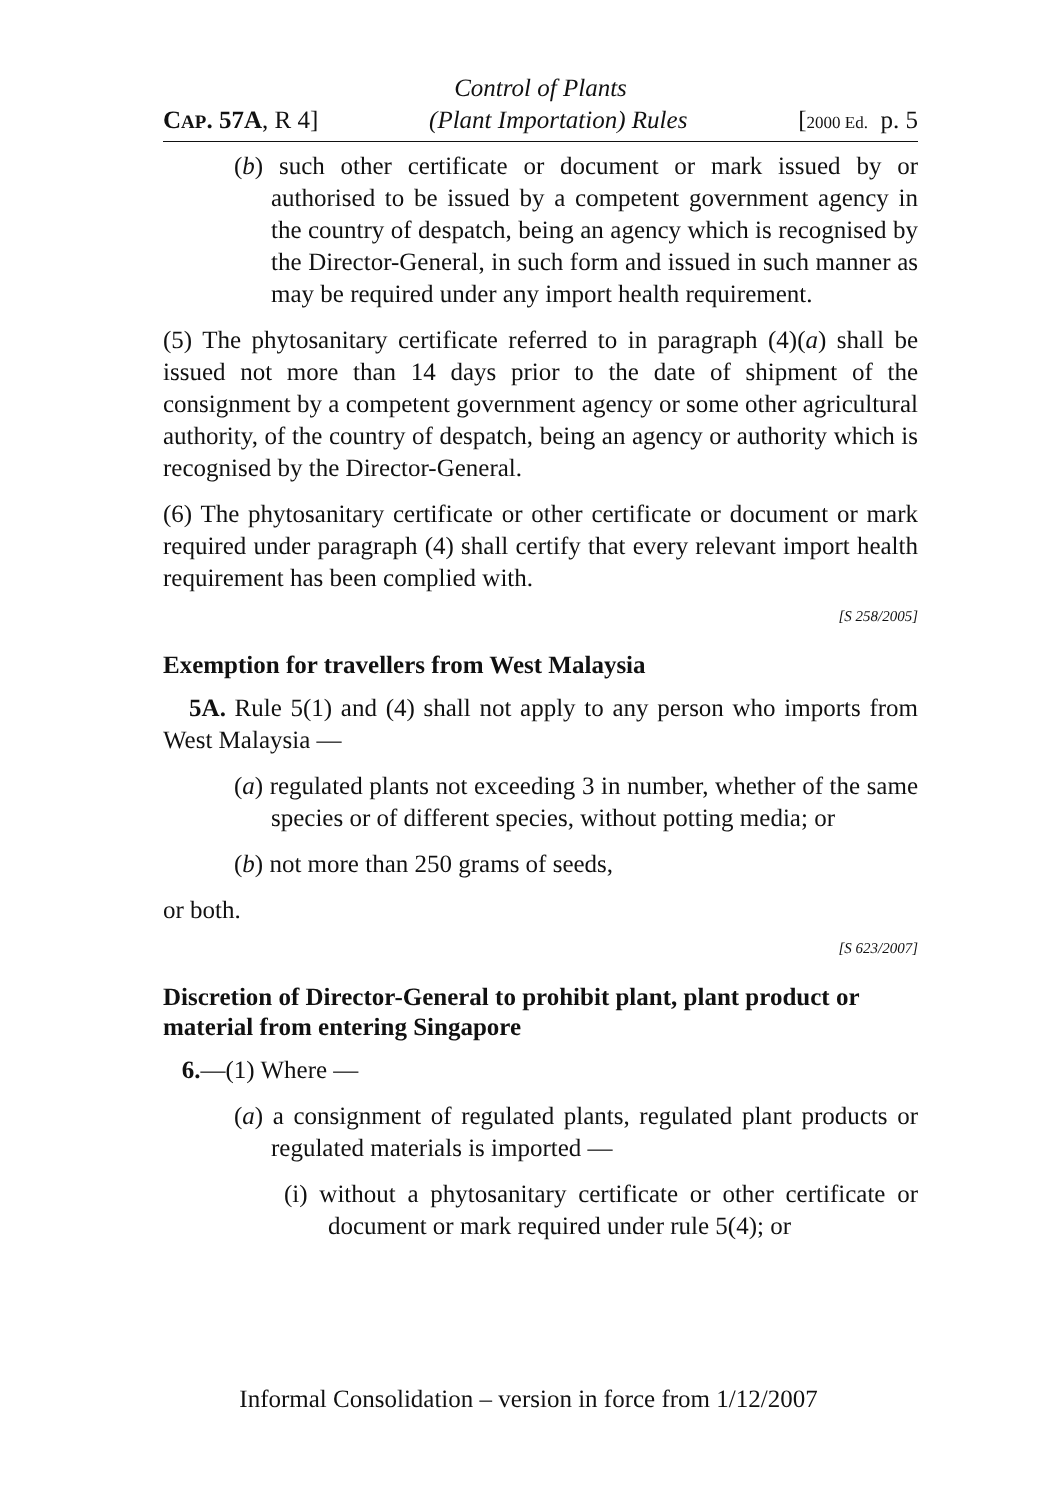Control of Plants
CAP. 57A, R 4] (Plant Importation) Rules [2000 Ed. p. 5
(b) such other certificate or document or mark issued by or authorised to be issued by a competent government agency in the country of despatch, being an agency which is recognised by the Director-General, in such form and issued in such manner as may be required under any import health requirement.
(5) The phytosanitary certificate referred to in paragraph (4)(a) shall be issued not more than 14 days prior to the date of shipment of the consignment by a competent government agency or some other agricultural authority, of the country of despatch, being an agency or authority which is recognised by the Director-General.
(6) The phytosanitary certificate or other certificate or document or mark required under paragraph (4) shall certify that every relevant import health requirement has been complied with.
[S 258/2005]
Exemption for travellers from West Malaysia
5A. Rule 5(1) and (4) shall not apply to any person who imports from West Malaysia —
(a) regulated plants not exceeding 3 in number, whether of the same species or of different species, without potting media; or
(b) not more than 250 grams of seeds,
or both.
[S 623/2007]
Discretion of Director-General to prohibit plant, plant product or material from entering Singapore
6.—(1) Where —
(a) a consignment of regulated plants, regulated plant products or regulated materials is imported —
(i) without a phytosanitary certificate or other certificate or document or mark required under rule 5(4); or
Informal Consolidation – version in force from 1/12/2007